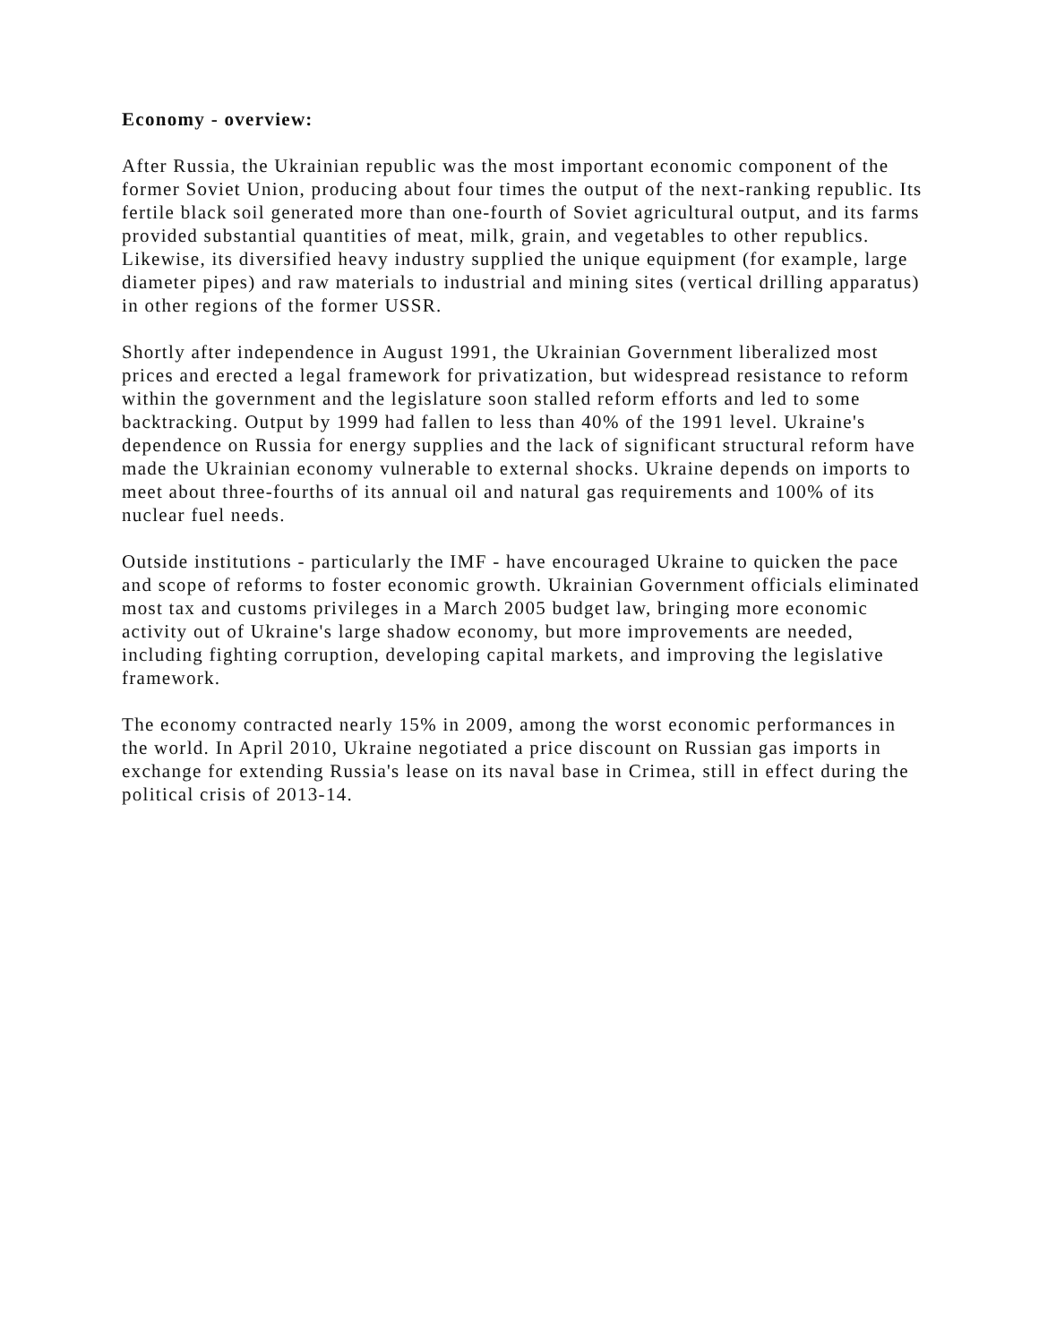Economy - overview:
After Russia, the Ukrainian republic was the most important economic component of the former Soviet Union, producing about four times the output of the next-ranking republic. Its fertile black soil generated more than one-fourth of Soviet agricultural output, and its farms provided substantial quantities of meat, milk, grain, and vegetables to other republics. Likewise, its diversified heavy industry supplied the unique equipment (for example, large diameter pipes) and raw materials to industrial and mining sites (vertical drilling apparatus) in other regions of the former USSR.
Shortly after independence in August 1991, the Ukrainian Government liberalized most prices and erected a legal framework for privatization, but widespread resistance to reform within the government and the legislature soon stalled reform efforts and led to some backtracking. Output by 1999 had fallen to less than 40% of the 1991 level. Ukraine's dependence on Russia for energy supplies and the lack of significant structural reform have made the Ukrainian economy vulnerable to external shocks. Ukraine depends on imports to meet about three-fourths of its annual oil and natural gas requirements and 100% of its nuclear fuel needs.
Outside institutions - particularly the IMF - have encouraged Ukraine to quicken the pace and scope of reforms to foster economic growth. Ukrainian Government officials eliminated most tax and customs privileges in a March 2005 budget law, bringing more economic activity out of Ukraine's large shadow economy, but more improvements are needed, including fighting corruption, developing capital markets, and improving the legislative framework.
The economy contracted nearly 15% in 2009, among the worst economic performances in the world. In April 2010, Ukraine negotiated a price discount on Russian gas imports in exchange for extending Russia's lease on its naval base in Crimea, still in effect during the political crisis of 2013-14.